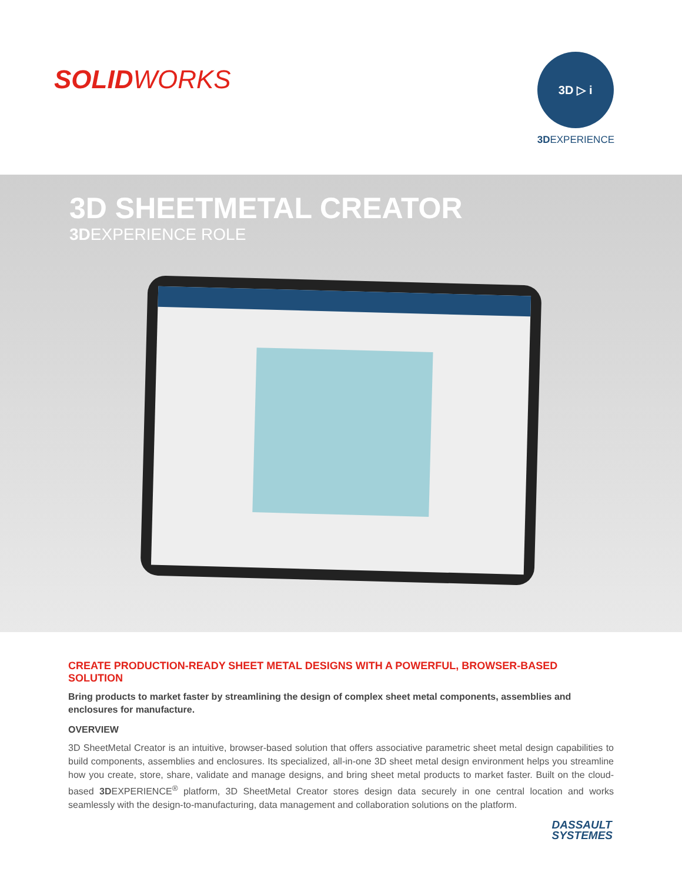SOLIDWORKS
3D ▷ i
3DEXPERIENCE
3D SHEETMETAL CREATOR
3DEXPERIENCE ROLE
CREATE PRODUCTION-READY SHEET METAL DESIGNS WITH A POWERFUL, BROWSER-BASED SOLUTION
Bring products to market faster by streamlining the design of complex sheet metal components, assemblies and enclosures for manufacture.
OVERVIEW
3D SheetMetal Creator is an intuitive, browser-based solution that offers associative parametric sheet metal design capabilities to build components, assemblies and enclosures. Its specialized, all-in-one 3D sheet metal design environment helps you streamline how you create, store, share, validate and manage designs, and bring sheet metal products to market faster. Built on the cloud-based 3DEXPERIENCE<sup>®</sup> platform, 3D SheetMetal Creator stores design data securely in one central location and works seamlessly with the design-to-manufacturing, data management and collaboration solutions on the platform.
DASSAULT
SYSTEMES